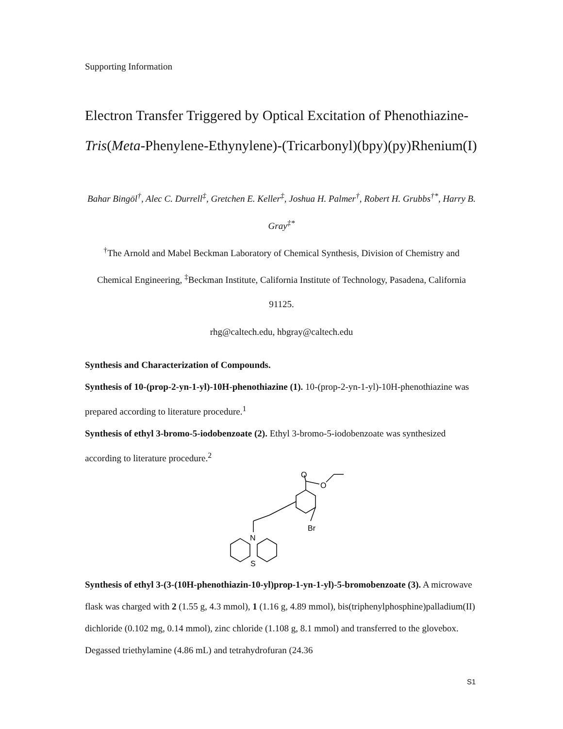Supporting Information
Electron Transfer Triggered by Optical Excitation of Phenothiazine-
Tris(Meta-Phenylene-Ethynylene)-(Tricarbonyl)(bpy)(py)Rhenium(I)
Bahar Bingöl<sup>†</sup>, Alec C. Durrell<sup>‡</sup>, Gretchen E. Keller<sup>‡</sup>, Joshua H. Palmer<sup>†</sup>, Robert H. Grubbs<sup>†*</sup>, Harry B. Gray<sup>‡*</sup>
<sup>†</sup> The Arnold and Mabel Beckman Laboratory of Chemical Synthesis, Division of Chemistry and Chemical Engineering, <sup>‡</sup>Beckman Institute, California Institute of Technology, Pasadena, California 91125.
rhg@caltech.edu, hbgray@caltech.edu
Synthesis and Characterization of Compounds.
Synthesis of 10-(prop-2-yn-1-yl)-10H-phenothiazine (1). 10-(prop-2-yn-1-yl)-10H-phenothiazine was prepared according to literature procedure.<sup>1</sup>
Synthesis of ethyl 3-bromo-5-iodobenzoate (2). Ethyl 3-bromo-5-iodobenzoate was synthesized according to literature procedure.<sup>2</sup>
O
O
Br
N
S
Synthesis of ethyl 3-(3-(10H-phenothiazin-10-yl)prop-1-yn-1-yl)-5-bromobenzoate (3). A microwave flask was charged with 2 (1.55 g, 4.3 mmol), 1 (1.16 g, 4.89 mmol), bis(triphenylphosphine)palladium(II) dichloride (0.102 mg, 0.14 mmol), zinc chloride (1.108 g, 8.1 mmol) and transferred to the glovebox. Degassed triethylamine (4.86 mL) and tetrahydrofuran (24.36
S1